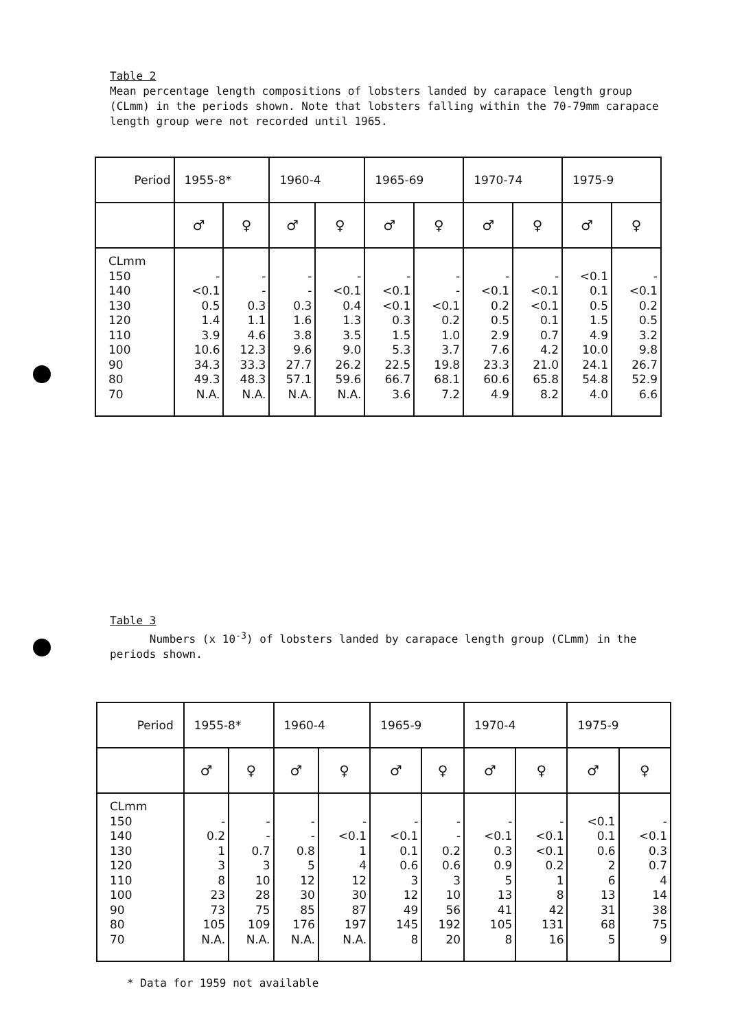Table 2
Mean percentage length compositions of lobsters landed by carapace length group (CLmm) in the periods shown. Note that lobsters falling within the 70-79mm carapace length group were not recorded until 1965.
| Period | 1955-8* | | 1960-4 | | 1965-69 | | 1970-74 | | 1975-9 | |
| --- | --- | --- | --- | --- | --- | --- | --- | --- | --- | --- |
| | ♂ | ♀ | ♂ | ♀ | ♂ | ♀ | ♂ | ♀ | ♂ | ♀ |
| CLmm 150 140 130 120 110 100 90 80 70 | - <0.1 0.5 1.4 3.9 10.6 34.3 49.3 N.A. | - - 0.3 1.1 4.6 12.3 33.3 48.3 N.A. | - - 0.3 1.6 3.8 9.6 27.7 57.1 N.A. | - <0.1 0.4 1.3 3.5 9.0 26.2 59.6 N.A. | - <0.1 <0.1 0.3 1.5 5.3 22.5 66.7 3.6 | - - <0.1 0.2 1.0 3.7 19.8 68.1 7.2 | - <0.1 0.2 0.5 2.9 7.6 23.3 60.6 4.9 | - <0.1 <0.1 0.1 0.7 4.2 21.0 65.8 8.2 | <0.1 0.1 0.5 1.5 4.9 10.0 24.1 54.8 4.0 | - <0.1 0.2 0.5 3.2 9.8 26.7 52.9 6.6 |
Table 3
Numbers (x 10<sup>-3</sup>) of lobsters landed by carapace length group (CLmm) in the periods shown.
| Period | 1955-8* | | 1960-4 | | 1965-9 | | 1970-4 | | 1975-9 | |
| --- | --- | --- | --- | --- | --- | --- | --- | --- | --- | --- |
| | ♂ | ♀ | ♂ | ♀ | ♂ | ♀ | ♂ | ♀ | ♂ | ♀ |
| CLmm 150 140 130 120 110 100 90 80 70 | - 0.2 1 3 8 23 73 105 N.A. | - - 0.7 3 10 28 75 109 N.A. | - - 0.8 5 12 30 85 176 N.A. | - <0.1 1 4 12 30 87 197 N.A. | - <0.1 0.1 0.6 3 12 49 145 8 | - - 0.2 0.6 3 10 56 192 20 | - <0.1 0.3 0.9 5 13 41 105 8 | - <0.1 <0.1 0.2 1 8 42 131 16 | <0.1 0.1 0.6 2 6 13 31 68 5 | - <0.1 0.3 0.7 4 14 38 75 9 |
* Data for 1959 not available